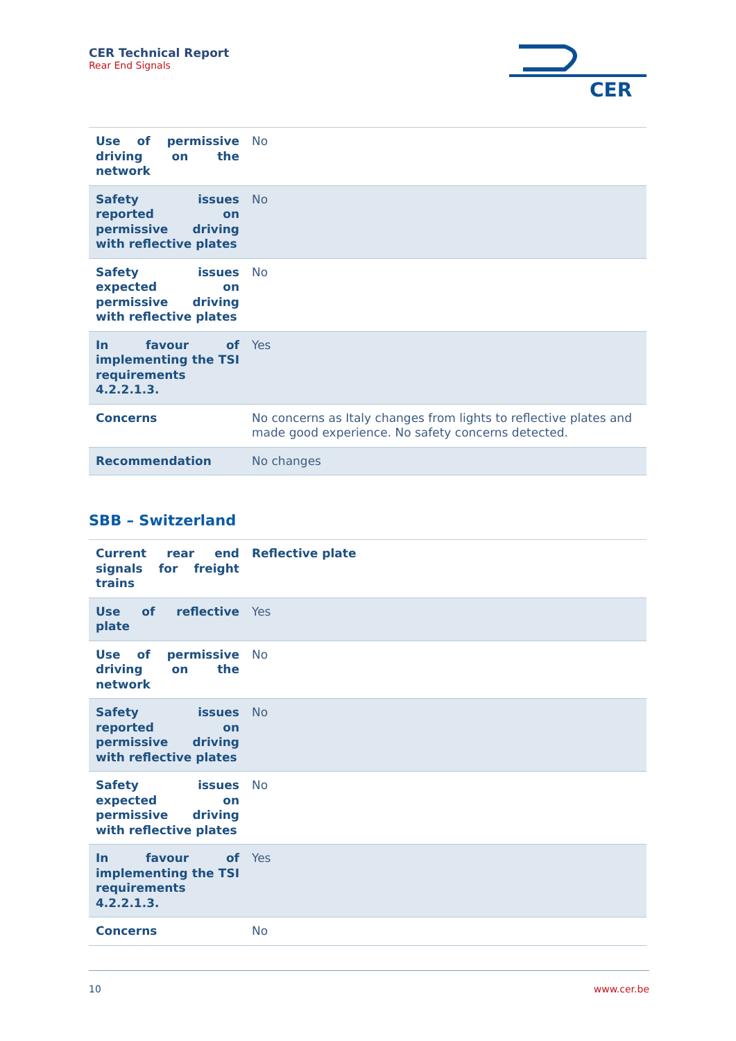CER Technical Report
Rear End Signals
CER
| Use of permissive driving on the network | No |
| Safety issues reported on permissive driving with reflective plates | No |
| Safety issues expected on permissive driving with reflective plates | No |
| In favour of implementing the TSI requirements 4.2.2.1.3. | Yes |
| Concerns | No concerns as Italy changes from lights to reflective plates and made good experience. No safety concerns detected. |
| Recommendation | No changes |
SBB – Switzerland
| Current rear end signals for freight trains | Reflective plate |
| Use of reflective plate | Yes |
| Use of permissive driving on the network | No |
| Safety issues reported on permissive driving with reflective plates | No |
| Safety issues expected on permissive driving with reflective plates | No |
| In favour of implementing the TSI requirements 4.2.2.1.3. | Yes |
| Concerns | No |
10 www.cer.be